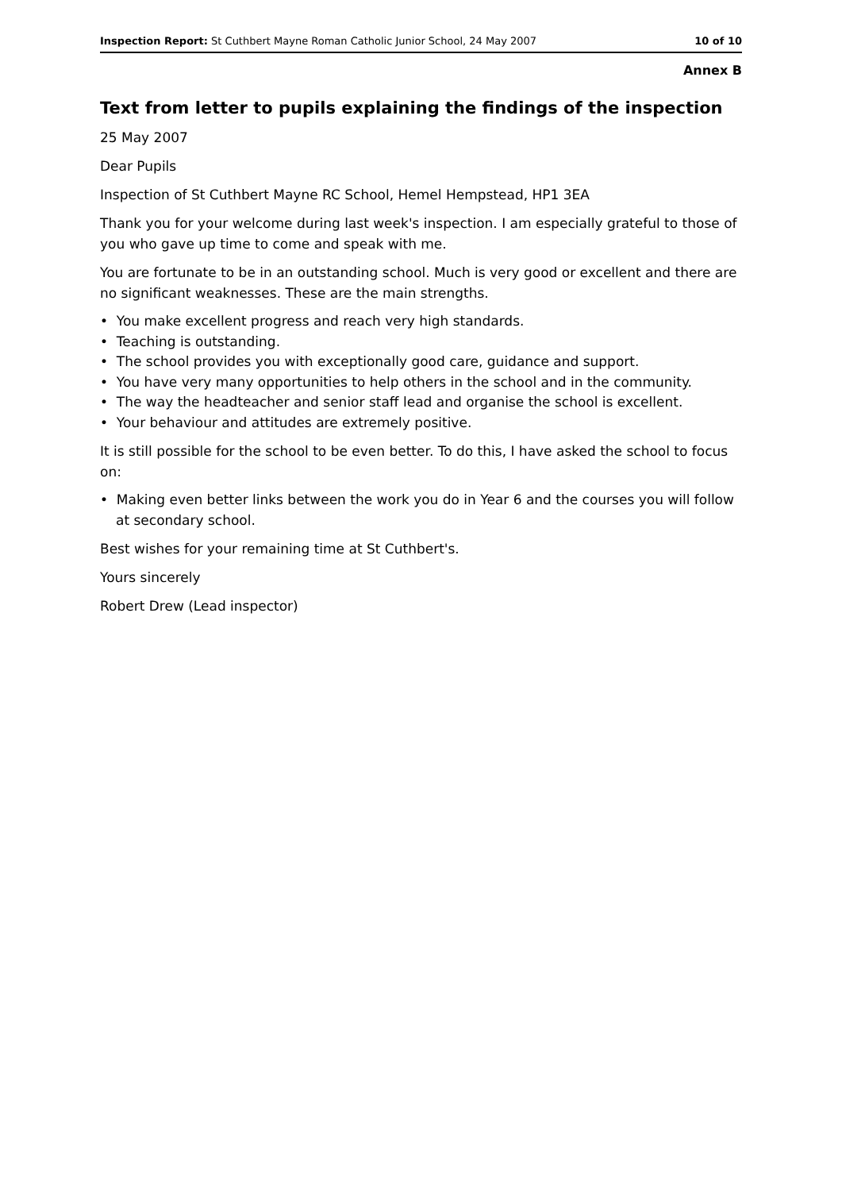Inspection Report: St Cuthbert Mayne Roman Catholic Junior School, 24 May 2007 10 of 10
Annex B
Text from letter to pupils explaining the findings of the inspection
25 May 2007
Dear Pupils
Inspection of St Cuthbert Mayne RC School, Hemel Hempstead, HP1 3EA
Thank you for your welcome during last week's inspection. I am especially grateful to those of you who gave up time to come and speak with me.
You are fortunate to be in an outstanding school. Much is very good or excellent and there are no significant weaknesses. These are the main strengths.
• You make excellent progress and reach very high standards.
• Teaching is outstanding.
• The school provides you with exceptionally good care, guidance and support.
• You have very many opportunities to help others in the school and in the community.
• The way the headteacher and senior staff lead and organise the school is excellent.
• Your behaviour and attitudes are extremely positive.
It is still possible for the school to be even better. To do this, I have asked the school to focus on:
• Making even better links between the work you do in Year 6 and the courses you will follow at secondary school.
Best wishes for your remaining time at St Cuthbert's.
Yours sincerely
Robert Drew (Lead inspector)